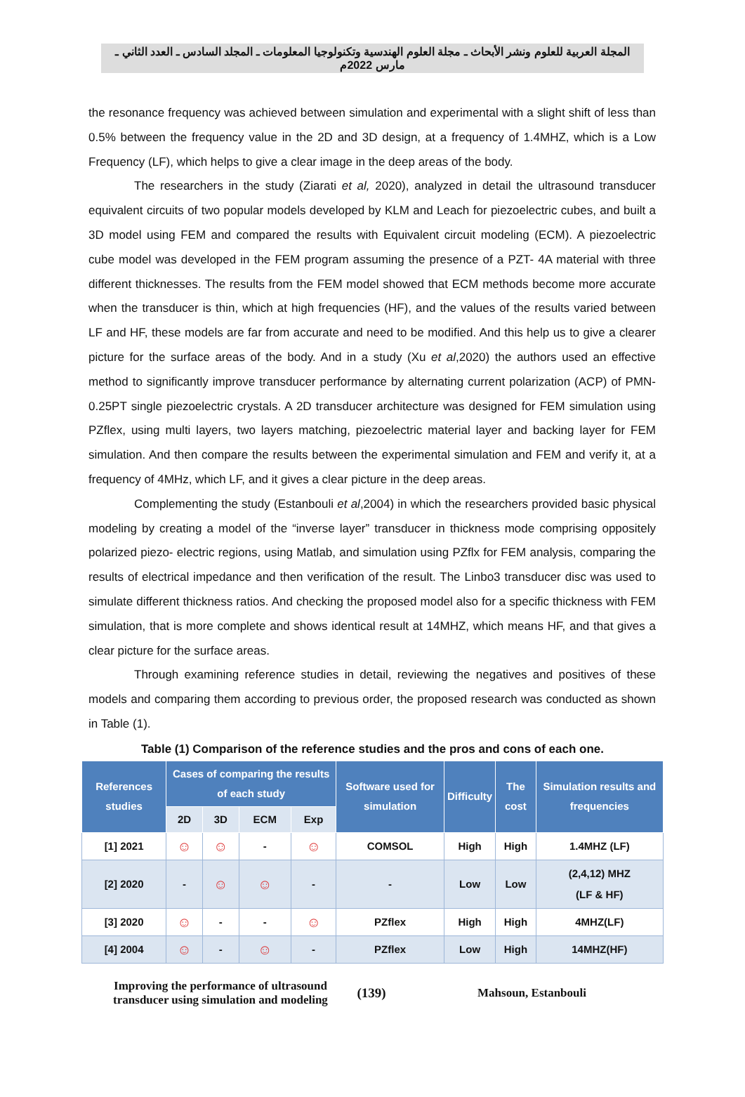المجلة العربية للعلوم ونشر الأبحاث ـ مجلة العلوم الهندسية وتكنولوجيا المعلومات ـ المجلد السادس ـ العدد الثاني ـ مارس 2022م
the resonance frequency was achieved between simulation and experimental with a slight shift of less than 0.5% between the frequency value in the 2D and 3D design, at a frequency of 1.4MHZ, which is a Low Frequency (LF), which helps to give a clear image in the deep areas of the body.
The researchers in the study (Ziarati et al, 2020), analyzed in detail the ultrasound transducer equivalent circuits of two popular models developed by KLM and Leach for piezoelectric cubes, and built a 3D model using FEM and compared the results with Equivalent circuit modeling (ECM). A piezoelectric cube model was developed in the FEM program assuming the presence of a PZT- 4A material with three different thicknesses. The results from the FEM model showed that ECM methods become more accurate when the transducer is thin, which at high frequencies (HF), and the values of the results varied between LF and HF, these models are far from accurate and need to be modified. And this help us to give a clearer picture for the surface areas of the body. And in a study (Xu et al,2020) the authors used an effective method to significantly improve transducer performance by alternating current polarization (ACP) of PMN- 0.25PT single piezoelectric crystals. A 2D transducer architecture was designed for FEM simulation using PZflex, using multi layers, two layers matching, piezoelectric material layer and backing layer for FEM simulation. And then compare the results between the experimental simulation and FEM and verify it, at a frequency of 4MHz, which LF, and it gives a clear picture in the deep areas.
Complementing the study (Estanbouli et al,2004) in which the researchers provided basic physical modeling by creating a model of the “inverse layer” transducer in thickness mode comprising oppositely polarized piezo- electric regions, using Matlab, and simulation using PZflx for FEM analysis, comparing the results of electrical impedance and then verification of the result. The Linbo3 transducer disc was used to simulate different thickness ratios. And checking the proposed model also for a specific thickness with FEM simulation, that is more complete and shows identical result at 14MHZ, which means HF, and that gives a clear picture for the surface areas.
Through examining reference studies in detail, reviewing the negatives and positives of these models and comparing them according to previous order, the proposed research was conducted as shown in Table (1).
Table (1) Comparison of the reference studies and the pros and cons of each one.
| References studies | Cases of comparing the results of each study | | | | Software used for simulation | Difficulty | The cost | Simulation results and frequencies |
| --- | --- | --- | --- | --- | --- | --- | --- | --- |
| | 2D | 3D | ECM | Exp | | | | |
| [1] 2021 | ☺ | ☺ | - | ☺ | COMSOL | High | High | 1.4MHZ (LF) |
| [2] 2020 | - | ☺ | ☺ | - | - | Low | Low | (2,4,12) MHZ (LF & HF) |
| [3] 2020 | ☺ | - | - | ☺ | PZflex | High | High | 4MHZ(LF) |
| [4] 2004 | ☺ | - | ☺ | - | PZflex | Low | High | 14MHZ(HF) |
Improving the performance of ultrasound transducer using simulation and modeling
(139) Mahsoun, Estanbouli